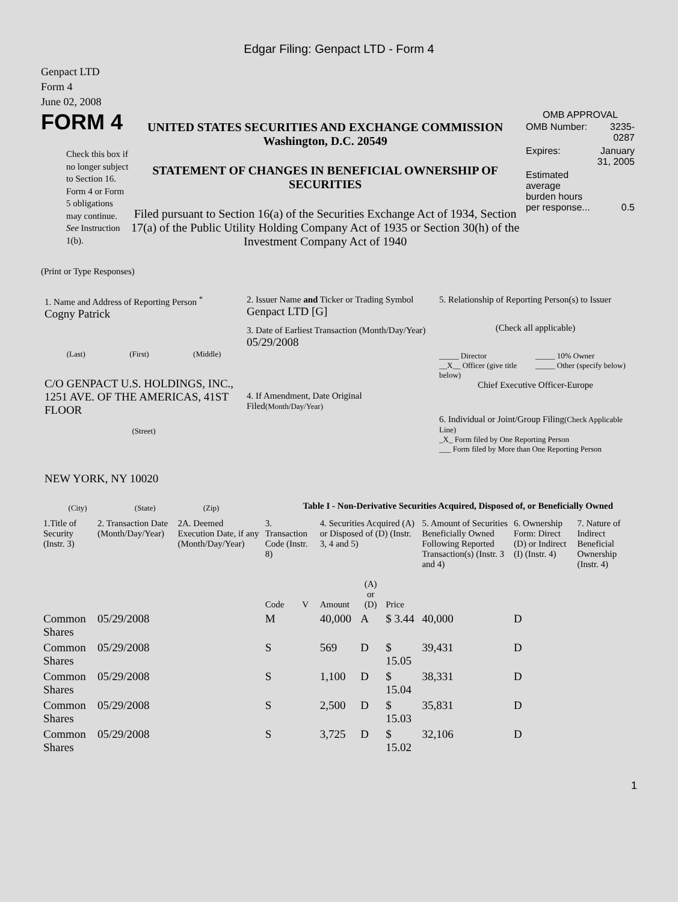Edgar Filing: Genpact LTD - Form 4
Genpact LTD
Form 4
June 02, 2008
FORM 4
Check this box if no longer subject to Section 16. Form 4 or Form 5 obligations may continue. See Instruction 1(b).
UNITED STATES SECURITIES AND EXCHANGE COMMISSION
Washington, D.C. 20549
STATEMENT OF CHANGES IN BENEFICIAL OWNERSHIP OF SECURITIES
Filed pursuant to Section 16(a) of the Securities Exchange Act of 1934, Section 17(a) of the Public Utility Holding Company Act of 1935 or Section 30(h) of the Investment Company Act of 1940
OMB APPROVAL
| OMB Number: | 3235-0287 |
| Expires: | January 31, 2005 |
| Estimated average burden hours per response... | 0.5 |
(Print or Type Responses)
1. Name and Address of Reporting Person <sup>*</sup>
Cogny Patrick
(Last) (First) (Middle)
C/O GENPACT U.S. HOLDINGS, INC., 1251 AVE. OF THE AMERICAS, 41ST FLOOR
(Street)
NEW YORK, NY 10020
(City) (State) (Zip)
2. Issuer Name and Ticker or Trading Symbol
Genpact LTD [G]
3. Date of Earliest Transaction (Month/Day/Year)
05/29/2008
4. If Amendment, Date Original Filed(Month/Day/Year)
5. Relationship of Reporting Person(s) to Issuer
(Check all applicable)
_____ Director
__X__ Officer (give title below)
_____ 10% Owner
_____ Other (specify below)
Chief Executive Officer-Europe
6. Individual or Joint/Group Filing(Check Applicable Line)
_X_ Form filed by One Reporting Person
___ Form filed by More than One Reporting Person
Table I - Non-Derivative Securities Acquired, Disposed of, or Beneficially Owned
| 1.Title of Security (Instr. 3) | 2. Transaction Date (Month/Day/Year) | 2A. Deemed Execution Date, if any (Month/Day/Year) | 3. Transaction Code (Instr. 8) | | 4. Securities Acquired (A) or Disposed of (D) (Instr. 3, 4 and 5) | | | 5. Amount of Securities Beneficially Owned Following Reported Transaction(s) (Instr. 3 and 4) | 6. Ownership Form: Direct (D) or Indirect (I) (Instr. 4) | 7. Nature of Indirect Beneficial Ownership (Instr. 4) |
| --- | --- | --- | --- | --- | --- | --- | --- | --- | --- | --- |
| | | | Code | V | Amount | (A) or (D) | Price | | | |
| Common Shares | 05/29/2008 | | M | | 40,000 | A | $ 3.44 | 40,000 | D | |
| Common Shares | 05/29/2008 | | S | | 569 | D | $ 15.05 | 39,431 | D | |
| Common Shares | 05/29/2008 | | S | | 1,100 | D | $ 15.04 | 38,331 | D | |
| Common Shares | 05/29/2008 | | S | | 2,500 | D | $ 15.03 | 35,831 | D | |
| Common Shares | 05/29/2008 | | S | | 3,725 | D | $ 15.02 | 32,106 | D | |
1